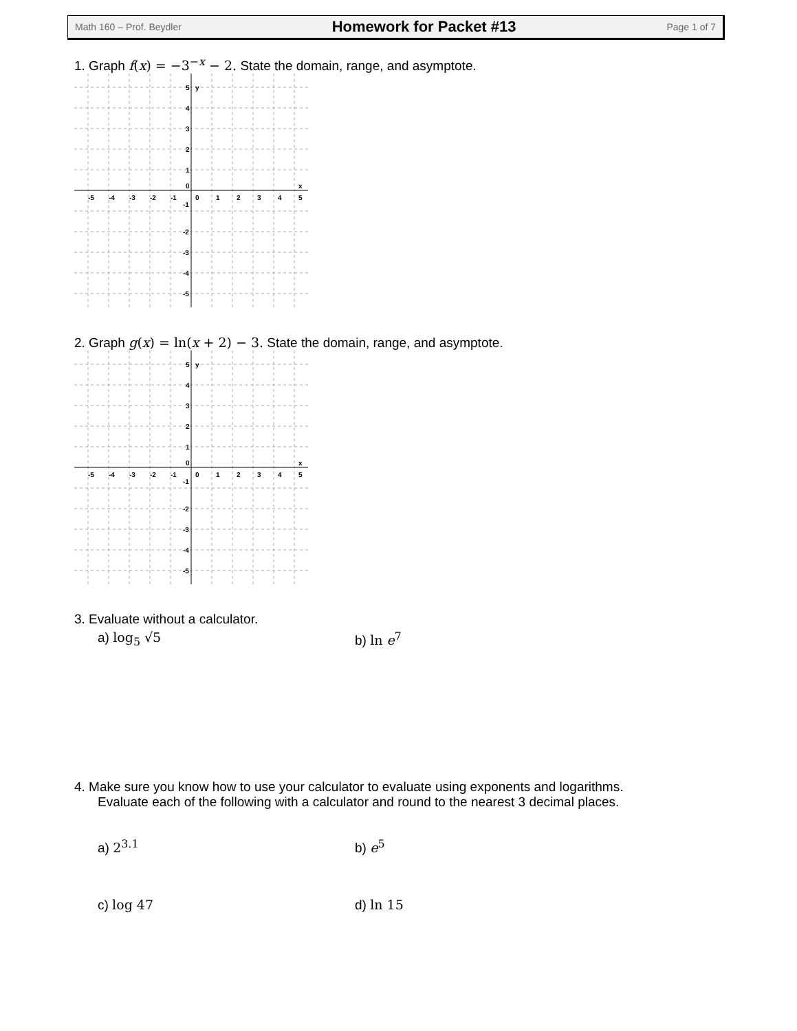Math 160 – Prof. Beydler Homework for Packet #13 Page 1 of 7
1. Graph f(x) = −3<sup>−x</sup> − 2. State the domain, range, and asymptote.
-5
-4
-3
-2
-1
0
1
2
3
4
5
5
y
4
3
2
1
0
x
-1
-2
-3
-4
-5
2. Graph g(x) = ln(x + 2) − 3. State the domain, range, and asymptote.
-5
-4
-3
-2
-1
0
1
2
3
4
5
5
y
4
3
2
1
0
x
-1
-2
-3
-4
-5
3. Evaluate without a calculator.
a) log<sub>5</sub> √5 b) ln e<sup>7</sup>
4. Make sure you know how to use your calculator to evaluate using exponents and logarithms.
Evaluate each of the following with a calculator and round to the nearest 3 decimal places.
a) 2<sup>3.1</sup> b) e<sup>5</sup>
c) log 47 d) ln 15